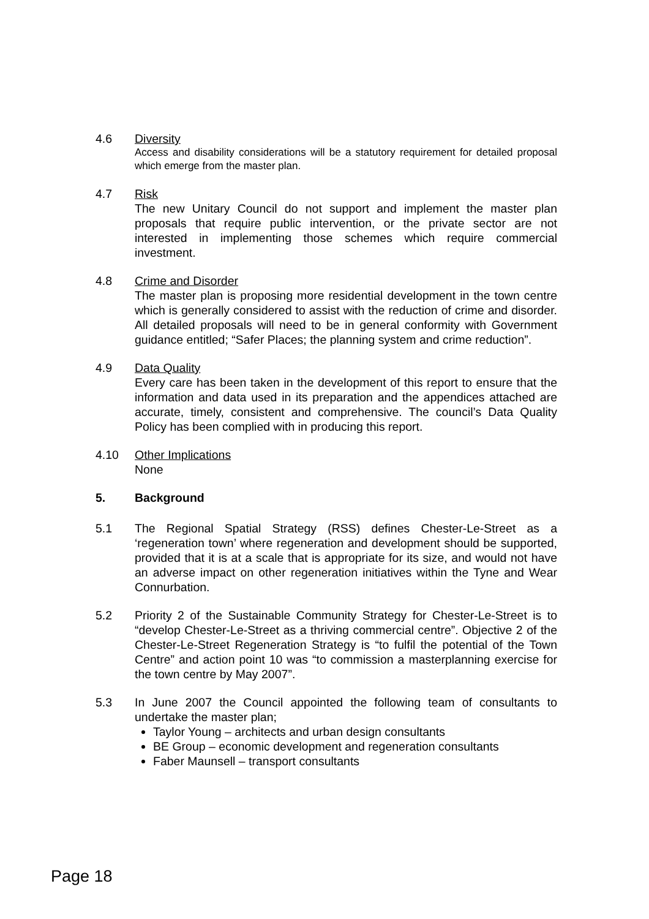4.6 Diversity
Access and disability considerations will be a statutory requirement for detailed proposal which emerge from the master plan.
4.7 Risk
The new Unitary Council do not support and implement the master plan proposals that require public intervention, or the private sector are not interested in implementing those schemes which require commercial investment.
4.8 Crime and Disorder
The master plan is proposing more residential development in the town centre which is generally considered to assist with the reduction of crime and disorder. All detailed proposals will need to be in general conformity with Government guidance entitled; “Safer Places; the planning system and crime reduction”.
4.9 Data Quality
Every care has been taken in the development of this report to ensure that the information and data used in its preparation and the appendices attached are accurate, timely, consistent and comprehensive. The council’s Data Quality Policy has been complied with in producing this report.
4.10 Other Implications
None
5. Background
5.1 The Regional Spatial Strategy (RSS) defines Chester-Le-Street as a ‘regeneration town’ where regeneration and development should be supported, provided that it is at a scale that is appropriate for its size, and would not have an adverse impact on other regeneration initiatives within the Tyne and Wear Connurbation.
5.2 Priority 2 of the Sustainable Community Strategy for Chester-Le-Street is to “develop Chester-Le-Street as a thriving commercial centre”. Objective 2 of the Chester-Le-Street Regeneration Strategy is “to fulfil the potential of the Town Centre” and action point 10 was “to commission a masterplanning exercise for the town centre by May 2007”.
5.3 In June 2007 the Council appointed the following team of consultants to undertake the master plan;
Taylor Young – architects and urban design consultants
BE Group – economic development and regeneration consultants
Faber Maunsell – transport consultants
Page 18